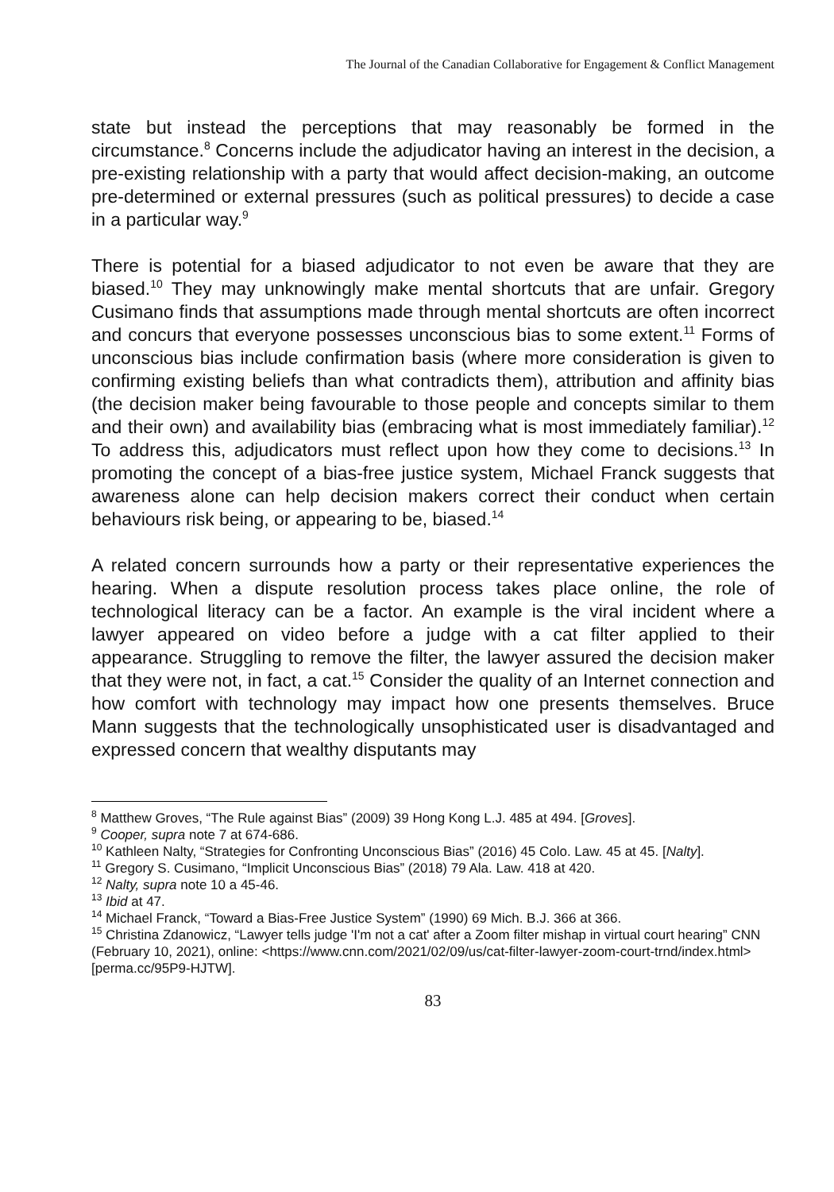The Journal of the Canadian Collaborative for Engagement & Conflict Management
state but instead the perceptions that may reasonably be formed in the circumstance.<sup>8</sup> Concerns include the adjudicator having an interest in the decision, a pre-existing relationship with a party that would affect decision-making, an outcome pre-determined or external pressures (such as political pressures) to decide a case in a particular way.<sup>9</sup>
There is potential for a biased adjudicator to not even be aware that they are biased.<sup>10</sup> They may unknowingly make mental shortcuts that are unfair. Gregory Cusimano finds that assumptions made through mental shortcuts are often incorrect and concurs that everyone possesses unconscious bias to some extent.<sup>11</sup> Forms of unconscious bias include confirmation basis (where more consideration is given to confirming existing beliefs than what contradicts them), attribution and affinity bias (the decision maker being favourable to those people and concepts similar to them and their own) and availability bias (embracing what is most immediately familiar).<sup>12</sup> To address this, adjudicators must reflect upon how they come to decisions.<sup>13</sup> In promoting the concept of a bias-free justice system, Michael Franck suggests that awareness alone can help decision makers correct their conduct when certain behaviours risk being, or appearing to be, biased.<sup>14</sup>
A related concern surrounds how a party or their representative experiences the hearing. When a dispute resolution process takes place online, the role of technological literacy can be a factor. An example is the viral incident where a lawyer appeared on video before a judge with a cat filter applied to their appearance. Struggling to remove the filter, the lawyer assured the decision maker that they were not, in fact, a cat.<sup>15</sup> Consider the quality of an Internet connection and how comfort with technology may impact how one presents themselves. Bruce Mann suggests that the technologically unsophisticated user is disadvantaged and expressed concern that wealthy disputants may
<sup>8</sup> Matthew Groves, “The Rule against Bias” (2009) 39 Hong Kong L.J. 485 at 494. [Groves].
<sup>9</sup> Cooper, supra note 7 at 674-686.
<sup>10</sup> Kathleen Nalty, “Strategies for Confronting Unconscious Bias” (2016) 45 Colo. Law. 45 at 45. [Nalty].
<sup>11</sup> Gregory S. Cusimano, “Implicit Unconscious Bias” (2018) 79 Ala. Law. 418 at 420.
<sup>12</sup> Nalty, supra note 10 a 45-46.
<sup>13</sup> Ibid at 47.
<sup>14</sup> Michael Franck, “Toward a Bias-Free Justice System” (1990) 69 Mich. B.J. 366 at 366.
<sup>15</sup> Christina Zdanowicz, “Lawyer tells judge 'I'm not a cat' after a Zoom filter mishap in virtual court hearing” CNN (February 10, 2021), online: <https://www.cnn.com/2021/02/09/us/cat-filter-lawyer-zoom-court-trnd/index.html> [perma.cc/95P9-HJTW].
83